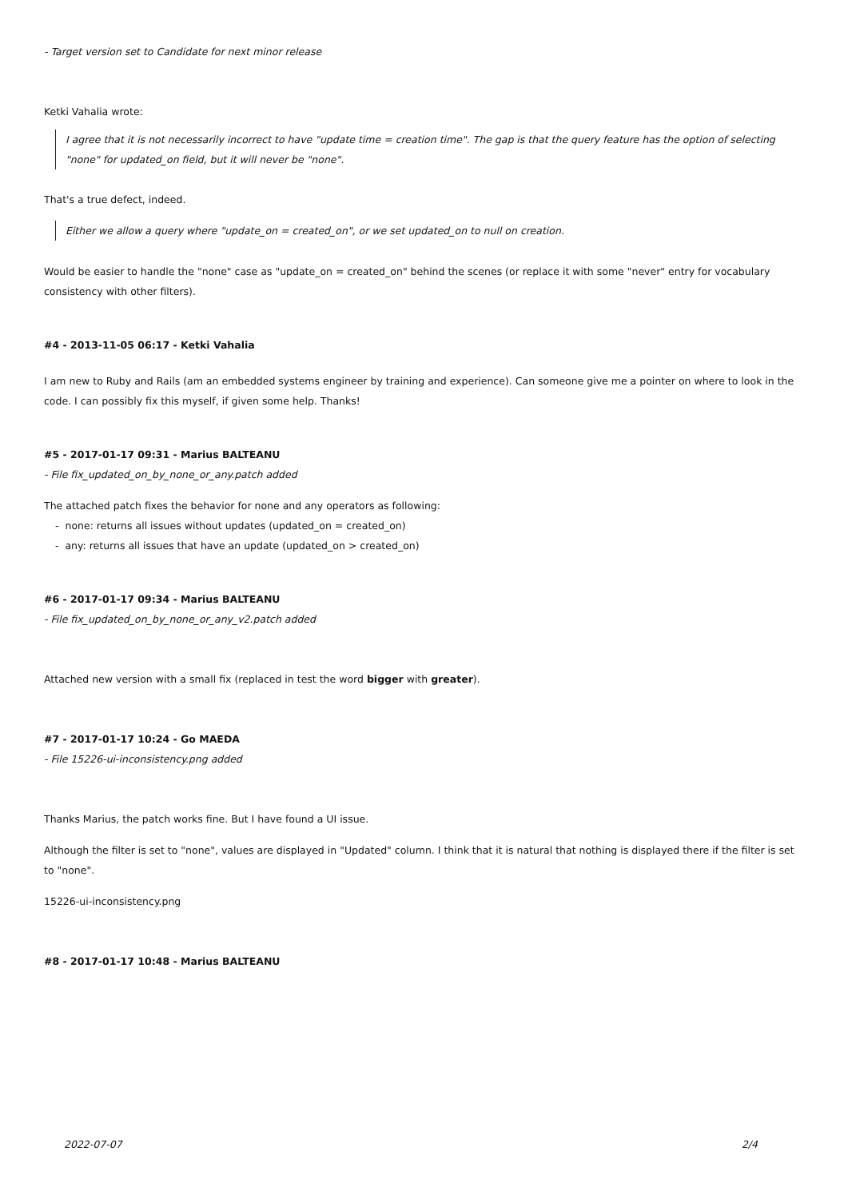- Target version set to Candidate for next minor release
Ketki Vahalia wrote:
I agree that it is not necessarily incorrect to have "update time = creation time". The gap is that the query feature has the option of selecting "none" for updated_on field, but it will never be "none".
That's a true defect, indeed.
Either we allow a query where "update_on = created_on", or we set updated_on to null on creation.
Would be easier to handle the "none" case as "update_on = created_on" behind the scenes (or replace it with some "never" entry for vocabulary consistency with other filters).
#4 - 2013-11-05 06:17 - Ketki Vahalia
I am new to Ruby and Rails (am an embedded systems engineer by training and experience). Can someone give me a pointer on where to look in the code. I can possibly fix this myself, if given some help. Thanks!
#5 - 2017-01-17 09:31 - Marius BALTEANU
- File fix_updated_on_by_none_or_any.patch added
The attached patch fixes the behavior for none and any operators as following:
- none: returns all issues without updates (updated_on = created_on)
- any: returns all issues that have an update (updated_on > created_on)
#6 - 2017-01-17 09:34 - Marius BALTEANU
- File fix_updated_on_by_none_or_any_v2.patch added
Attached new version with a small fix (replaced in test the word bigger with greater).
#7 - 2017-01-17 10:24 - Go MAEDA
- File 15226-ui-inconsistency.png added
Thanks Marius, the patch works fine. But I have found a UI issue.
Although the filter is set to "none", values are displayed in "Updated" column. I think that it is natural that nothing is displayed there if the filter is set to "none".
15226-ui-inconsistency.png
#8 - 2017-01-17 10:48 - Marius BALTEANU
2022-07-07 2/4